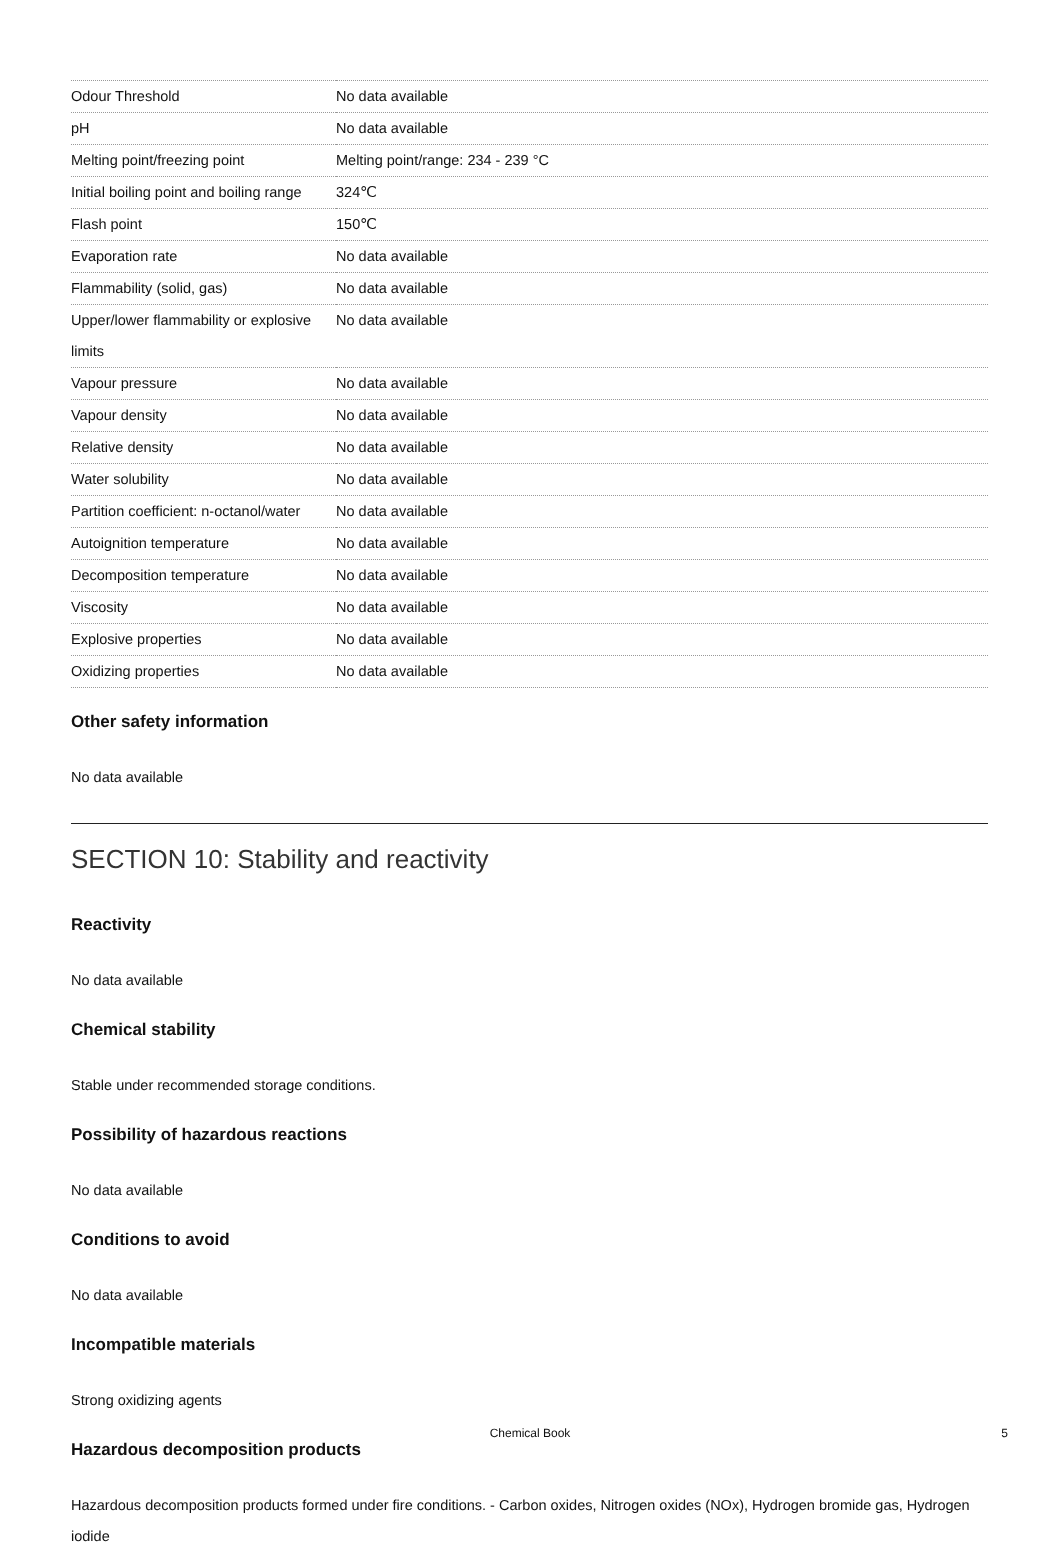| Odour Threshold | No data available |
| pH | No data available |
| Melting point/freezing point | Melting point/range: 234 - 239 °C |
| Initial boiling point and boiling range | 324℃ |
| Flash point | 150℃ |
| Evaporation rate | No data available |
| Flammability (solid, gas) | No data available |
| Upper/lower flammability or explosive limits | No data available |
| Vapour pressure | No data available |
| Vapour density | No data available |
| Relative density | No data available |
| Water solubility | No data available |
| Partition coefficient: n-octanol/water | No data available |
| Autoignition temperature | No data available |
| Decomposition temperature | No data available |
| Viscosity | No data available |
| Explosive properties | No data available |
| Oxidizing properties | No data available |
Other safety information
No data available
SECTION 10: Stability and reactivity
Reactivity
No data available
Chemical stability
Stable under recommended storage conditions.
Possibility of hazardous reactions
No data available
Conditions to avoid
No data available
Incompatible materials
Strong oxidizing agents
Hazardous decomposition products
Hazardous decomposition products formed under fire conditions. - Carbon oxides, Nitrogen oxides (NOx), Hydrogen bromide gas, Hydrogen iodide
Chemical Book 5